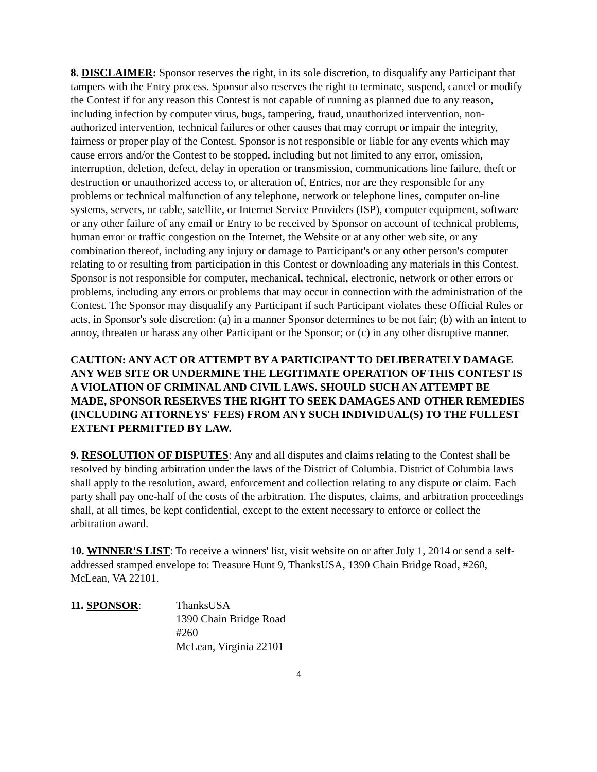8. DISCLAIMER: Sponsor reserves the right, in its sole discretion, to disqualify any Participant that tampers with the Entry process. Sponsor also reserves the right to terminate, suspend, cancel or modify the Contest if for any reason this Contest is not capable of running as planned due to any reason, including infection by computer virus, bugs, tampering, fraud, unauthorized intervention, non-authorized intervention, technical failures or other causes that may corrupt or impair the integrity, fairness or proper play of the Contest. Sponsor is not responsible or liable for any events which may cause errors and/or the Contest to be stopped, including but not limited to any error, omission, interruption, deletion, defect, delay in operation or transmission, communications line failure, theft or destruction or unauthorized access to, or alteration of, Entries, nor are they responsible for any problems or technical malfunction of any telephone, network or telephone lines, computer on-line systems, servers, or cable, satellite, or Internet Service Providers (ISP), computer equipment, software or any other failure of any email or Entry to be received by Sponsor on account of technical problems, human error or traffic congestion on the Internet, the Website or at any other web site, or any combination thereof, including any injury or damage to Participant's or any other person's computer relating to or resulting from participation in this Contest or downloading any materials in this Contest. Sponsor is not responsible for computer, mechanical, technical, electronic, network or other errors or problems, including any errors or problems that may occur in connection with the administration of the Contest. The Sponsor may disqualify any Participant if such Participant violates these Official Rules or acts, in Sponsor's sole discretion: (a) in a manner Sponsor determines to be not fair; (b) with an intent to annoy, threaten or harass any other Participant or the Sponsor; or (c) in any other disruptive manner.
CAUTION: ANY ACT OR ATTEMPT BY A PARTICIPANT TO DELIBERATELY DAMAGE ANY WEB SITE OR UNDERMINE THE LEGITIMATE OPERATION OF THIS CONTEST IS A VIOLATION OF CRIMINAL AND CIVIL LAWS. SHOULD SUCH AN ATTEMPT BE MADE, SPONSOR RESERVES THE RIGHT TO SEEK DAMAGES AND OTHER REMEDIES (INCLUDING ATTORNEYS' FEES) FROM ANY SUCH INDIVIDUAL(S) TO THE FULLEST EXTENT PERMITTED BY LAW.
9. RESOLUTION OF DISPUTES: Any and all disputes and claims relating to the Contest shall be resolved by binding arbitration under the laws of the District of Columbia. District of Columbia laws shall apply to the resolution, award, enforcement and collection relating to any dispute or claim. Each party shall pay one-half of the costs of the arbitration. The disputes, claims, and arbitration proceedings shall, at all times, be kept confidential, except to the extent necessary to enforce or collect the arbitration award.
10. WINNER'S LIST: To receive a winners' list, visit website on or after July 1, 2014 or send a self-addressed stamped envelope to: Treasure Hunt 9, ThanksUSA, 1390 Chain Bridge Road, #260, McLean, VA 22101.
11. SPONSOR: ThanksUSA
1390 Chain Bridge Road
#260
McLean, Virginia 22101
4